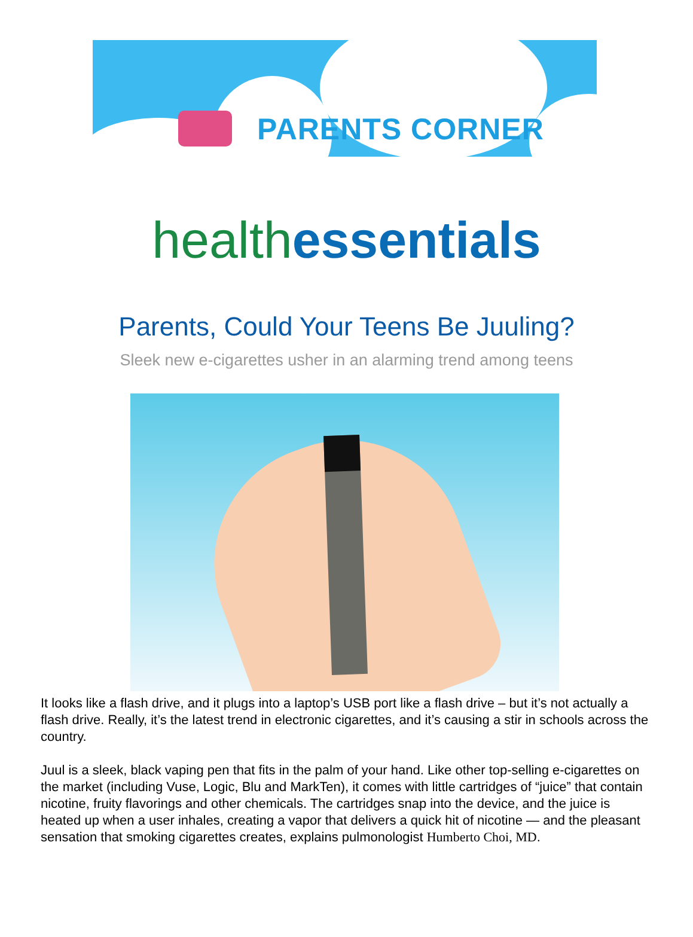PARENTS CORNER
health essentials
Parents, Could Your Teens Be Juuling?
Sleek new e-cigarettes usher in an alarming trend among teens
It looks like a flash drive, and it plugs into a laptop’s USB port like a flash drive – but it’s not actually a flash drive. Really, it’s the latest trend in electronic cigarettes, and it’s causing a stir in schools across the country.
Juul is a sleek, black vaping pen that fits in the palm of your hand. Like other top-selling e-cigarettes on the market (including Vuse, Logic, Blu and MarkTen), it comes with little cartridges of “juice” that contain nicotine, fruity flavorings and other chemicals. The cartridges snap into the device, and the juice is heated up when a user inhales, creating a vapor that delivers a quick hit of nicotine — and the pleasant sensation that smoking cigarettes creates, explains pulmonologist Humberto Choi, MD.